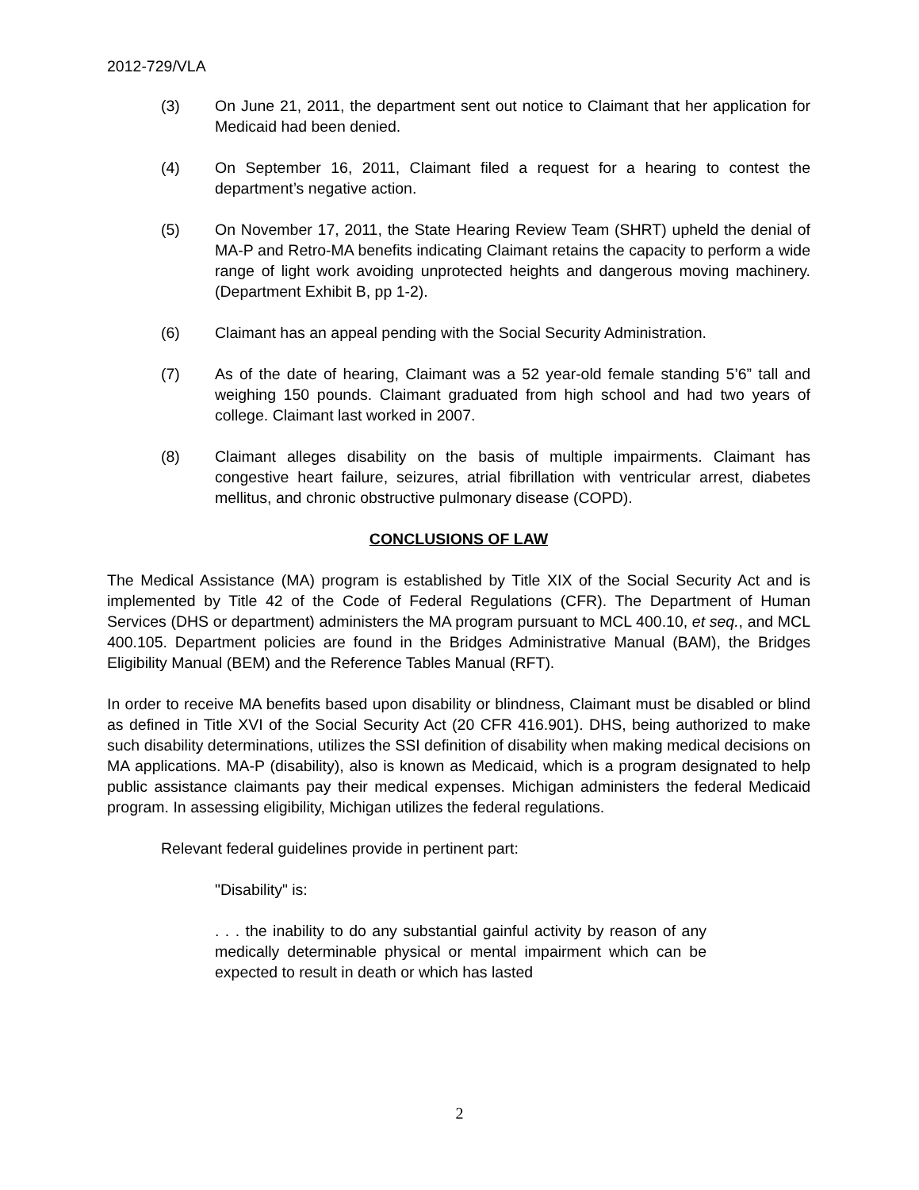2012-729/VLA
(3) On June 21, 2011, the department sent out notice to Claimant that her application for Medicaid had been denied.
(4) On September 16, 2011, Claimant filed a request for a hearing to contest the department’s negative action.
(5) On November 17, 2011, the State Hearing Review Team (SHRT) upheld the denial of MA-P and Retro-MA benefits indicating Claimant retains the capacity to perform a wide range of light work avoiding unprotected heights and dangerous moving machinery. (Department Exhibit B, pp 1-2).
(6) Claimant has an appeal pending with the Social Security Administration.
(7) As of the date of hearing, Claimant was a 52 year-old female standing 5’6” tall and weighing 150 pounds. Claimant graduated from high school and had two years of college. Claimant last worked in 2007.
(8) Claimant alleges disability on the basis of multiple impairments. Claimant has congestive heart failure, seizures, atrial fibrillation with ventricular arrest, diabetes mellitus, and chronic obstructive pulmonary disease (COPD).
CONCLUSIONS OF LAW
The Medical Assistance (MA) program is established by Title XIX of the Social Security Act and is implemented by Title 42 of the Code of Federal Regulations (CFR). The Department of Human Services (DHS or department) administers the MA program pursuant to MCL 400.10, et seq., and MCL 400.105. Department policies are found in the Bridges Administrative Manual (BAM), the Bridges Eligibility Manual (BEM) and the Reference Tables Manual (RFT).
In order to receive MA benefits based upon disability or blindness, Claimant must be disabled or blind as defined in Title XVI of the Social Security Act (20 CFR 416.901). DHS, being authorized to make such disability determinations, utilizes the SSI definition of disability when making medical decisions on MA applications. MA-P (disability), also is known as Medicaid, which is a program designated to help public assistance claimants pay their medical expenses. Michigan administers the federal Medicaid program. In assessing eligibility, Michigan utilizes the federal regulations.
Relevant federal guidelines provide in pertinent part:
"Disability" is:
. . . the inability to do any substantial gainful activity by reason of any medically determinable physical or mental impairment which can be expected to result in death or which has lasted
2